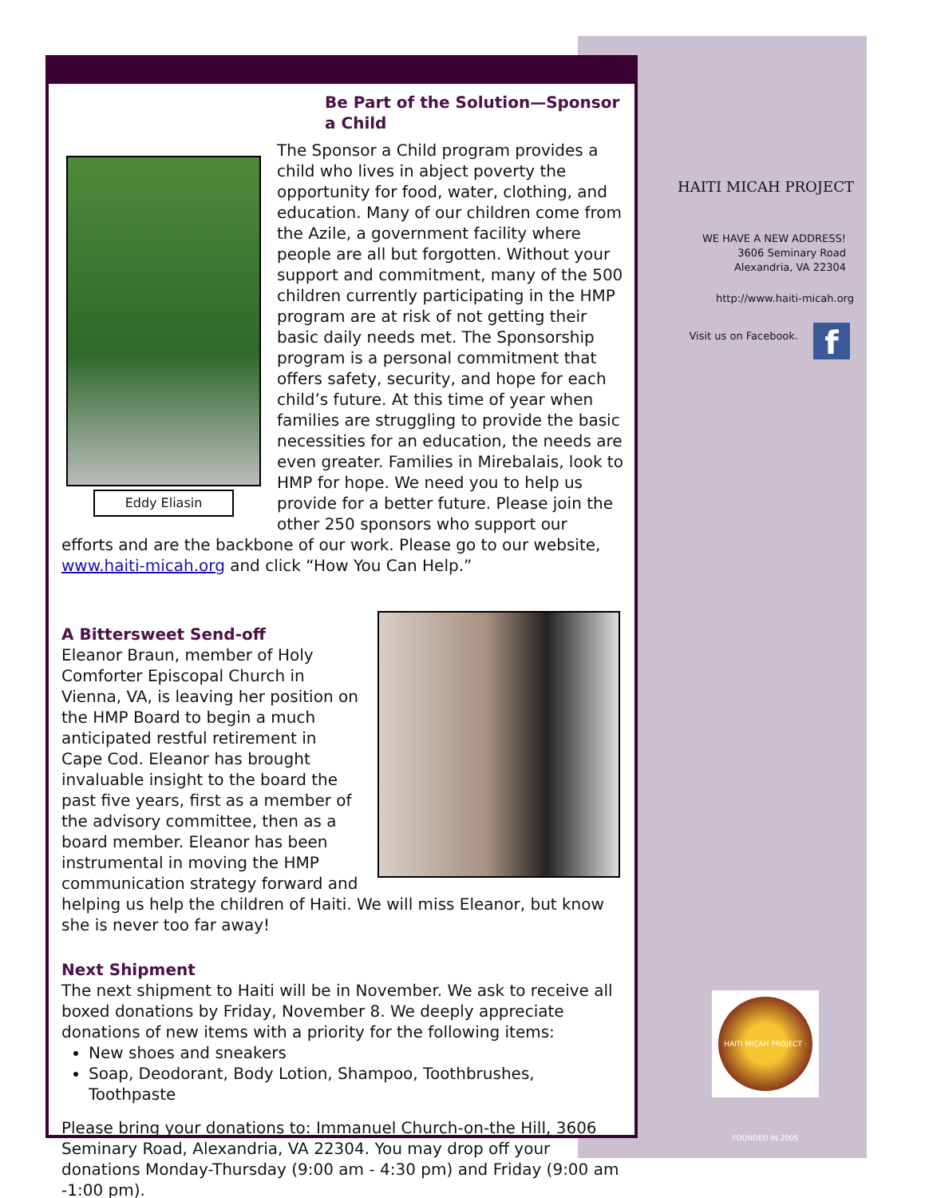Be Part of the Solution—Sponsor a Child
Eddy Eliasin
The Sponsor a Child program provides a child who lives in abject poverty the opportunity for food, water, clothing, and education. Many of our children come from the Azile, a government facility where people are all but forgotten. Without your support and commitment, many of the 500 children currently participating in the HMP program are at risk of not getting their basic daily needs met. The Sponsorship program is a personal commitment that offers safety, security, and hope for each child’s future. At this time of year when families are struggling to provide the basic necessities for an education, the needs are even greater. Families in Mirebalais, look to HMP for hope. We need you to help us provide for a better future. Please join the other 250 sponsors who support our efforts and are the backbone of our work. Please go to our website, www.haiti-micah.org and click “How You Can Help.”
A Bittersweet Send-off
Eleanor Braun, member of Holy Comforter Episcopal Church in Vienna, VA, is leaving her position on the HMP Board to begin a much anticipated restful retirement in Cape Cod. Eleanor has brought invaluable insight to the board the past five years, first as a member of the advisory committee, then as a board member. Eleanor has been instrumental in moving the HMP communication strategy forward and helping us help the children of Haiti. We will miss Eleanor, but know she is never too far away!
Next Shipment
The next shipment to Haiti will be in November. We ask to receive all boxed donations by Friday, November 8. We deeply appreciate donations of new items with a priority for the following items:
New shoes and sneakers
Soap, Deodorant, Body Lotion, Shampoo, Toothbrushes, Toothpaste
Please bring your donations to: Immanuel Church-on-the Hill, 3606 Seminary Road, Alexandria, VA 22304. You may drop off your donations Monday-Thursday (9:00 am - 4:30 pm) and Friday (9:00 am -1:00 pm).
HAITI MICAH PROJECT
WE HAVE A NEW ADDRESS!
3606 Seminary Road
Alexandria, VA 22304
http://www.haiti-micah.org
Visit us on Facebook. f
HAITI MICAH PROJECT · FOUNDED IN 2005